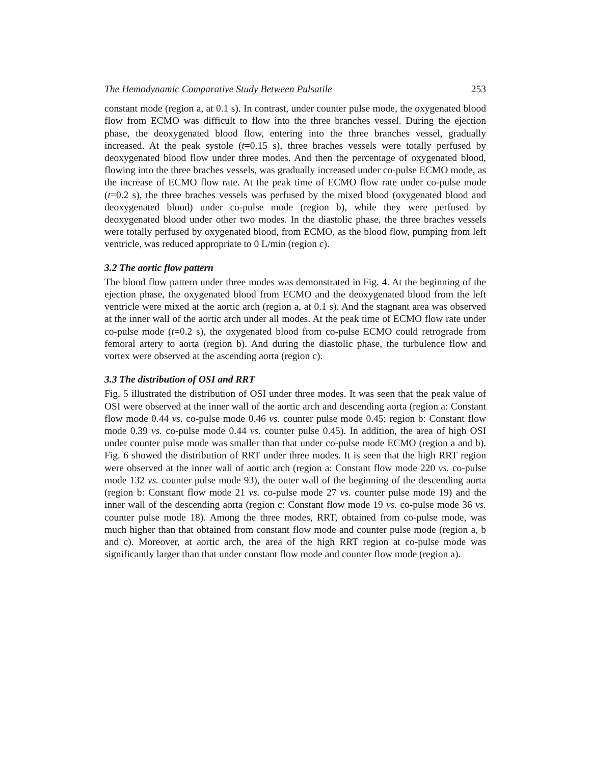The Hemodynamic Comparative Study Between Pulsatile 253
constant mode (region a, at 0.1 s). In contrast, under counter pulse mode, the oxygenated blood flow from ECMO was difficult to flow into the three branches vessel. During the ejection phase, the deoxygenated blood flow, entering into the three branches vessel, gradually increased. At the peak systole (t=0.15 s), three braches vessels were totally perfused by deoxygenated blood flow under three modes. And then the percentage of oxygenated blood, flowing into the three braches vessels, was gradually increased under co-pulse ECMO mode, as the increase of ECMO flow rate. At the peak time of ECMO flow rate under co-pulse mode (t=0.2 s), the three braches vessels was perfused by the mixed blood (oxygenated blood and deoxygenated blood) under co-pulse mode (region b), while they were perfused by deoxygenated blood under other two modes. In the diastolic phase, the three braches vessels were totally perfused by oxygenated blood, from ECMO, as the blood flow, pumping from left ventricle, was reduced appropriate to 0 L/min (region c).
3.2 The aortic flow pattern
The blood flow pattern under three modes was demonstrated in Fig. 4. At the beginning of the ejection phase, the oxygenated blood from ECMO and the deoxygenated blood from the left ventricle were mixed at the aortic arch (region a, at 0.1 s). And the stagnant area was observed at the inner wall of the aortic arch under all modes. At the peak time of ECMO flow rate under co-pulse mode (t=0.2 s), the oxygenated blood from co-pulse ECMO could retrograde from femoral artery to aorta (region b). And during the diastolic phase, the turbulence flow and vortex were observed at the ascending aorta (region c).
3.3 The distribution of OSI and RRT
Fig. 5 illustrated the distribution of OSI under three modes. It was seen that the peak value of OSI were observed at the inner wall of the aortic arch and descending aorta (region a: Constant flow mode 0.44 vs. co-pulse mode 0.46 vs. counter pulse mode 0.45; region b: Constant flow mode 0.39 vs. co-pulse mode 0.44 vs. counter pulse 0.45). In addition, the area of high OSI under counter pulse mode was smaller than that under co-pulse mode ECMO (region a and b). Fig. 6 showed the distribution of RRT under three modes. It is seen that the high RRT region were observed at the inner wall of aortic arch (region a: Constant flow mode 220 vs. co-pulse mode 132 vs. counter pulse mode 93), the outer wall of the beginning of the descending aorta (region b: Constant flow mode 21 vs. co-pulse mode 27 vs. counter pulse mode 19) and the inner wall of the descending aorta (region c: Constant flow mode 19 vs. co-pulse mode 36 vs. counter pulse mode 18). Among the three modes, RRT, obtained from co-pulse mode, was much higher than that obtained from constant flow mode and counter pulse mode (region a, b and c). Moreover, at aortic arch, the area of the high RRT region at co-pulse mode was significantly larger than that under constant flow mode and counter flow mode (region a).